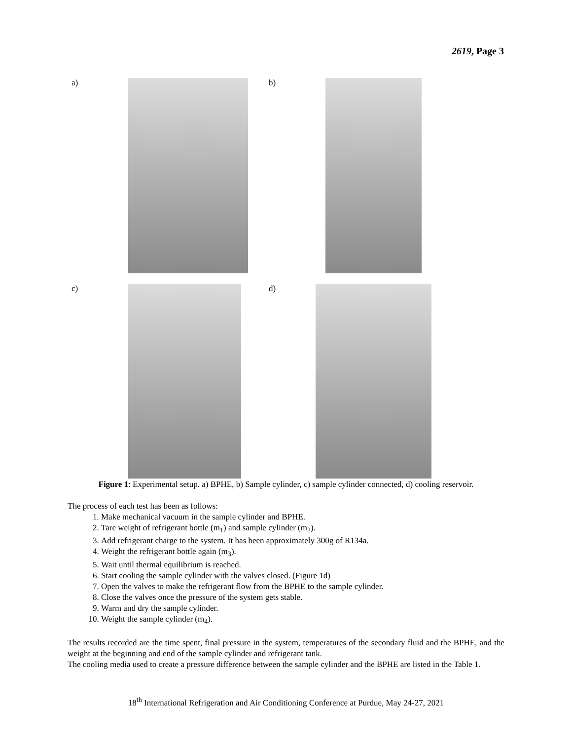2619, Page 3
a) b)
c) d)
Figure 1: Experimental setup. a) BPHE, b) Sample cylinder, c) sample cylinder connected, d) cooling reservoir.
The process of each test has been as follows:
1. Make mechanical vacuum in the sample cylinder and BPHE.
2. Tare weight of refrigerant bottle (m<sub>1</sub>) and sample cylinder (m<sub>2</sub>).
3. Add refrigerant charge to the system. It has been approximately 300g of R134a.
4. Weight the refrigerant bottle again (m<sub>3</sub>).
5. Wait until thermal equilibrium is reached.
6. Start cooling the sample cylinder with the valves closed. (Figure 1d)
7. Open the valves to make the refrigerant flow from the BPHE to the sample cylinder.
8. Close the valves once the pressure of the system gets stable.
9. Warm and dry the sample cylinder.
10. Weight the sample cylinder (m<sub>4</sub>).
The results recorded are the time spent, final pressure in the system, temperatures of the secondary fluid and the BPHE, and the weight at the beginning and end of the sample cylinder and refrigerant tank.
The cooling media used to create a pressure difference between the sample cylinder and the BPHE are listed in the Table 1.
18<sup>th</sup> International Refrigeration and Air Conditioning Conference at Purdue, May 24-27, 2021